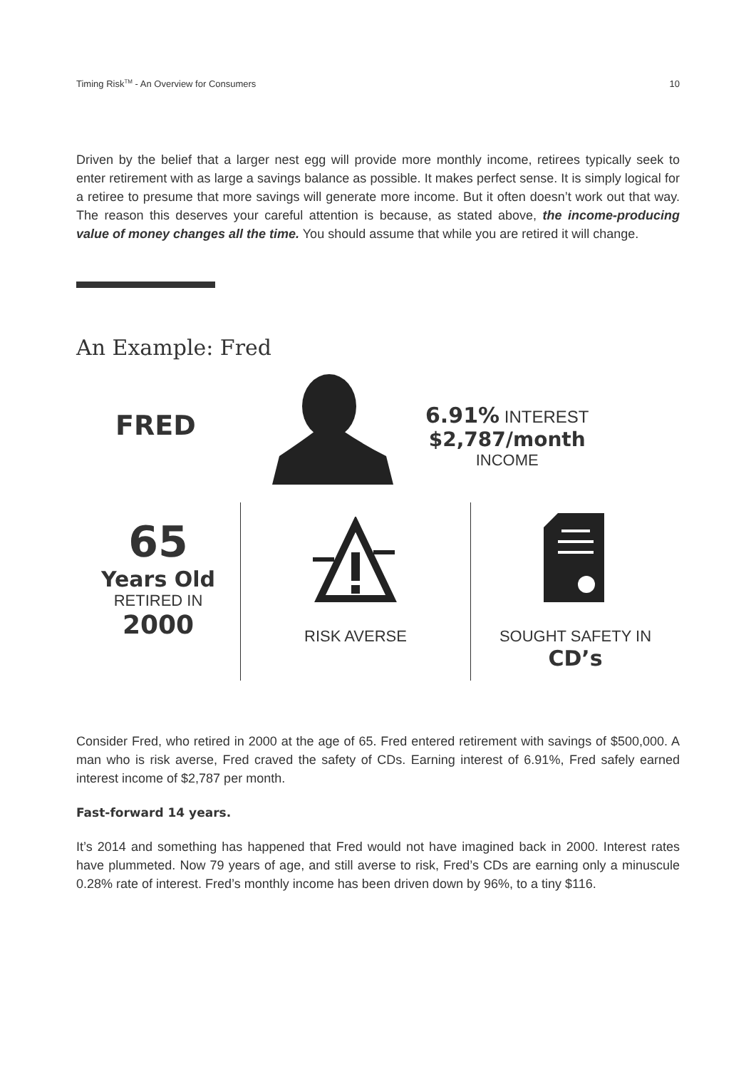Timing Risk<sup>TM</sup> - An Overview for Consumers 10
Driven by the belief that a larger nest egg will provide more monthly income, retirees typically seek to enter retirement with as large a savings balance as possible. It makes perfect sense. It is simply logical for a retiree to presume that more savings will generate more income. But it often doesn’t work out that way. The reason this deserves your careful attention is because, as stated above, the income-producing value of money changes all the time. You should assume that while you are retired it will change.
An Example: Fred
FRED
6.91% INTEREST
$2,787/month
INCOME
65
Years Old
RETIRED IN
2000
RISK AVERSE SOUGHT SAFETY IN
CD’s
Consider Fred, who retired in 2000 at the age of 65. Fred entered retirement with savings of $500,000. A man who is risk averse, Fred craved the safety of CDs. Earning interest of 6.91%, Fred safely earned interest income of $2,787 per month.
Fast-forward 14 years.
It’s 2014 and something has happened that Fred would not have imagined back in 2000. Interest rates have plummeted. Now 79 years of age, and still averse to risk, Fred’s CDs are earning only a minuscule 0.28% rate of interest. Fred’s monthly income has been driven down by 96%, to a tiny $116.